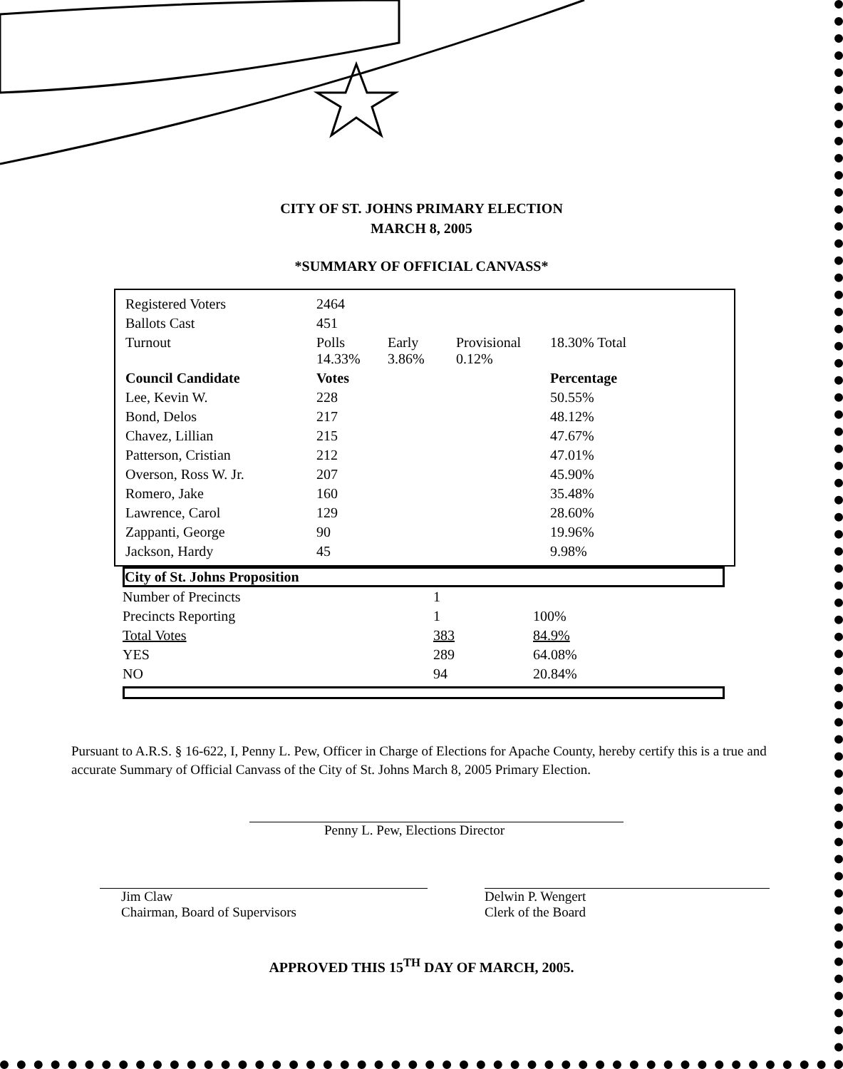CITY OF ST. JOHNS PRIMARY ELECTION
MARCH 8, 2005
*SUMMARY OF OFFICIAL CANVASS*
| Registered Voters | 2464 | | | |
| Ballots Cast | 451 | | | |
| Turnout | Polls 14.33% | Early 3.86% | Provisional 0.12% | 18.30% Total |
| Council Candidate | Votes | | | Percentage |
| Lee, Kevin W. | 228 | | | 50.55% |
| Bond, Delos | 217 | | | 48.12% |
| Chavez, Lillian | 215 | | | 47.67% |
| Patterson, Cristian | 212 | | | 47.01% |
| Overson, Ross W. Jr. | 207 | | | 45.90% |
| Romero, Jake | 160 | | | 35.48% |
| Lawrence, Carol | 129 | | | 28.60% |
| Zappanti, George | 90 | | | 19.96% |
| Jackson, Hardy | 45 | | | 9.98% |
City of St. Johns Proposition
| Number of Precincts | 1 | |
| Precincts Reporting | 1 | 100% |
| Total Votes | 383 | 84.9% |
| YES | 289 | 64.08% |
| NO | 94 | 20.84% |
Pursuant to A.R.S. § 16-622, I, Penny L. Pew, Officer in Charge of Elections for Apache County, hereby certify this is a true and accurate Summary of Official Canvass of the City of St. Johns March 8, 2005 Primary Election.
Penny L. Pew, Elections Director
Jim Claw
Chairman, Board of Supervisors
Delwin P. Wengert
Clerk of the Board
APPROVED THIS 15<sup>TH</sup> DAY OF MARCH, 2005.